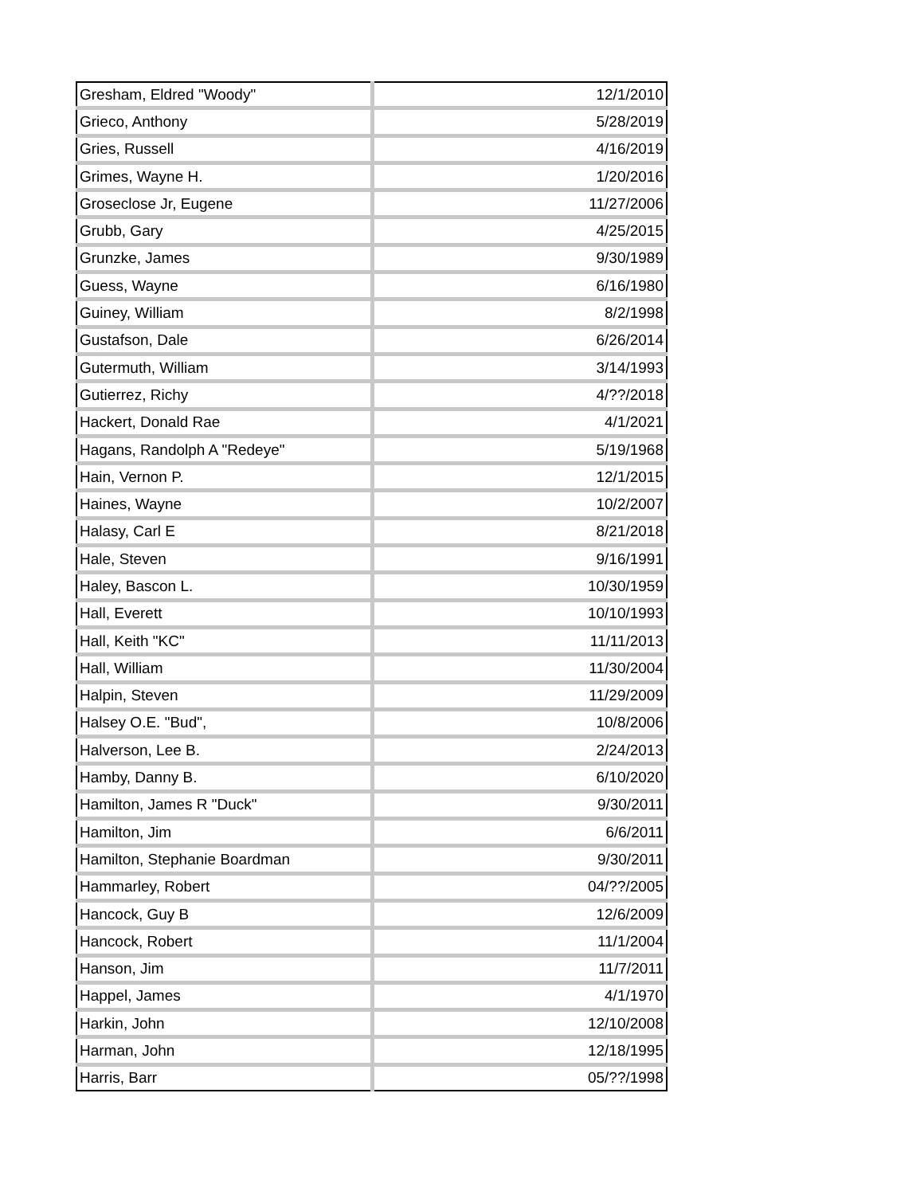| Gresham, Eldred "Woody" | 12/1/2010 |
| Grieco, Anthony | 5/28/2019 |
| Gries, Russell | 4/16/2019 |
| Grimes, Wayne H. | 1/20/2016 |
| Groseclose Jr, Eugene | 11/27/2006 |
| Grubb, Gary | 4/25/2015 |
| Grunzke, James | 9/30/1989 |
| Guess, Wayne | 6/16/1980 |
| Guiney, William | 8/2/1998 |
| Gustafson, Dale | 6/26/2014 |
| Gutermuth, William | 3/14/1993 |
| Gutierrez, Richy | 4/??/2018 |
| Hackert, Donald Rae | 4/1/2021 |
| Hagans, Randolph A "Redeye" | 5/19/1968 |
| Hain, Vernon P. | 12/1/2015 |
| Haines, Wayne | 10/2/2007 |
| Halasy, Carl E | 8/21/2018 |
| Hale, Steven | 9/16/1991 |
| Haley, Bascon L. | 10/30/1959 |
| Hall, Everett | 10/10/1993 |
| Hall, Keith "KC" | 11/11/2013 |
| Hall, William | 11/30/2004 |
| Halpin, Steven | 11/29/2009 |
| Halsey O.E. "Bud", | 10/8/2006 |
| Halverson, Lee B. | 2/24/2013 |
| Hamby, Danny B. | 6/10/2020 |
| Hamilton, James R "Duck" | 9/30/2011 |
| Hamilton, Jim | 6/6/2011 |
| Hamilton, Stephanie Boardman | 9/30/2011 |
| Hammarley, Robert | 04/??/2005 |
| Hancock, Guy B | 12/6/2009 |
| Hancock, Robert | 11/1/2004 |
| Hanson, Jim | 11/7/2011 |
| Happel, James | 4/1/1970 |
| Harkin, John | 12/10/2008 |
| Harman, John | 12/18/1995 |
| Harris, Barr | 05/??/1998 |